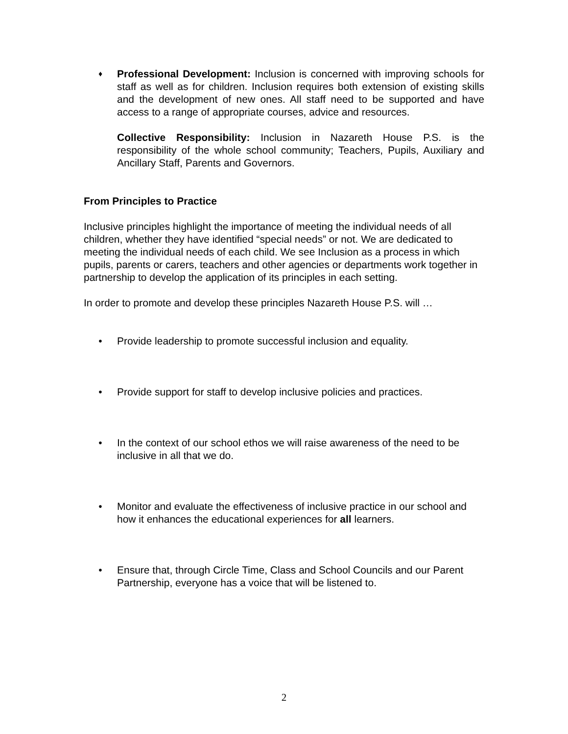♦
Professional Development: Inclusion is concerned with improving schools for staff as well as for children. Inclusion requires both extension of existing skills and the development of new ones. All staff need to be supported and have access to a range of appropriate courses, advice and resources.
Collective Responsibility: Inclusion in Nazareth House P.S. is the responsibility of the whole school community; Teachers, Pupils, Auxiliary and Ancillary Staff, Parents and Governors.
From Principles to Practice
Inclusive principles highlight the importance of meeting the individual needs of all children, whether they have identified “special needs” or not. We are dedicated to meeting the individual needs of each child. We see Inclusion as a process in which pupils, parents or carers, teachers and other agencies or departments work together in partnership to develop the application of its principles in each setting.
In order to promote and develop these principles Nazareth House P.S. will …
• Provide leadership to promote successful inclusion and equality.
• Provide support for staff to develop inclusive policies and practices.
• In the context of our school ethos we will raise awareness of the need to be inclusive in all that we do.
• Monitor and evaluate the effectiveness of inclusive practice in our school and how it enhances the educational experiences for all learners.
• Ensure that, through Circle Time, Class and School Councils and our Parent Partnership, everyone has a voice that will be listened to.
2